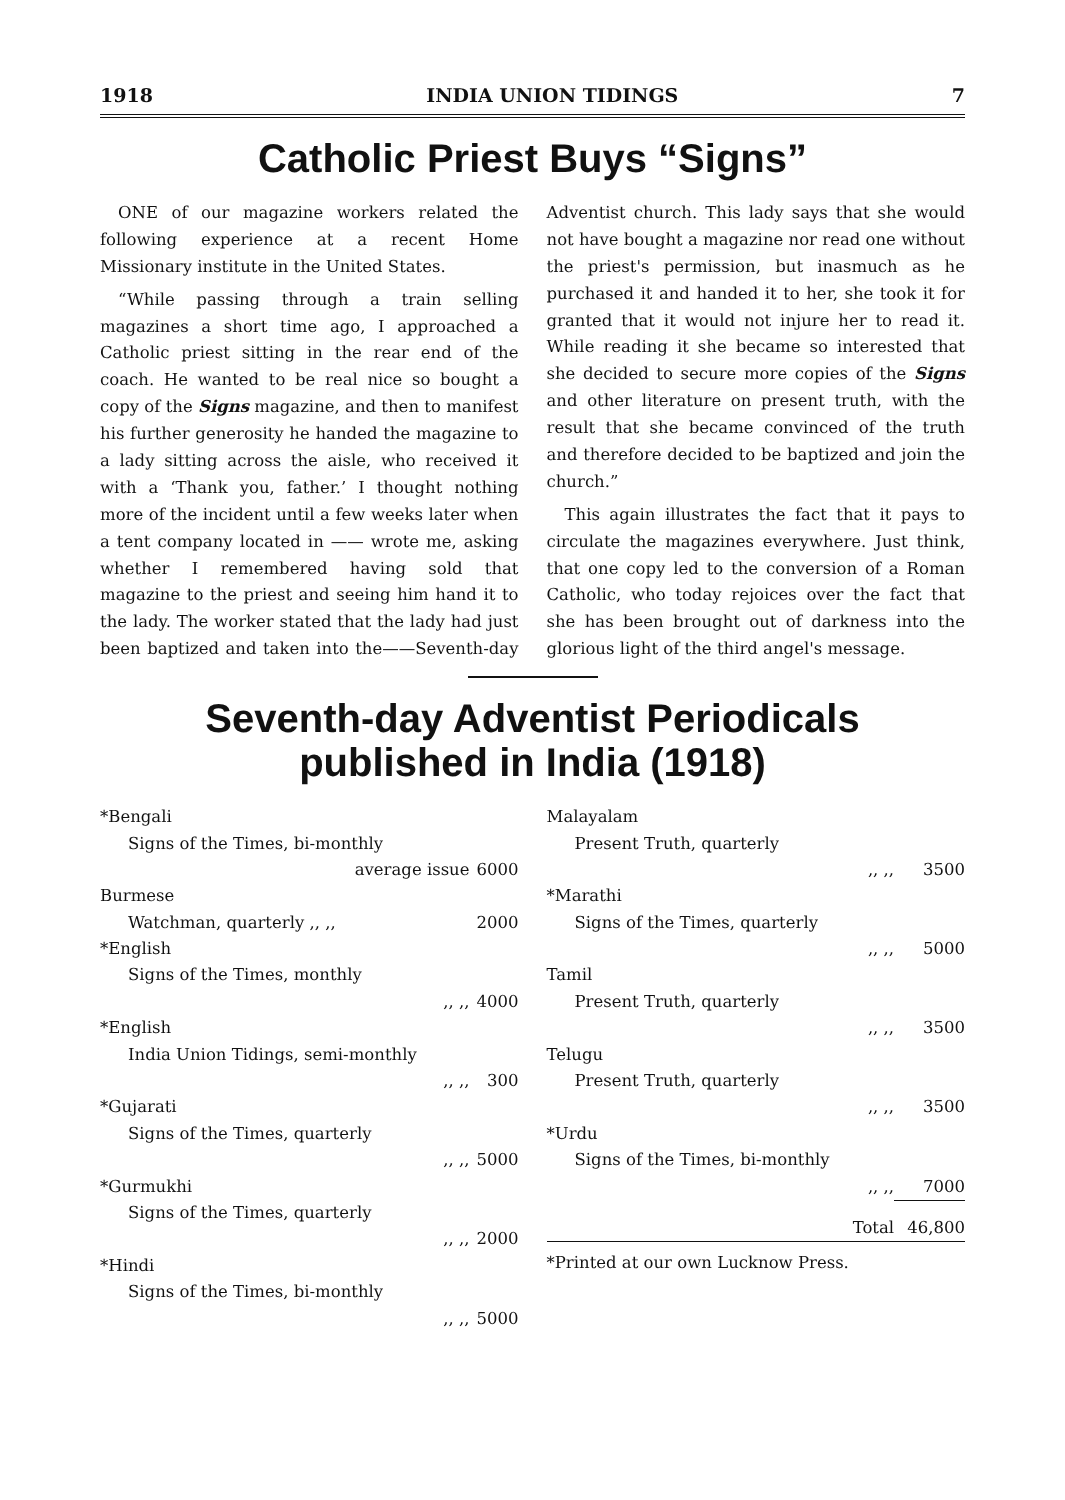1918 INDIA UNION TIDINGS 7
Catholic Priest Buys “Signs”
ONE of our magazine workers related the following experience at a recent Home Missionary institute in the United States.
“While passing through a train selling magazines a short time ago, I approached a Catholic priest sitting in the rear end of the coach. He wanted to be real nice so bought a copy of the Signs magazine, and then to manifest his further generosity he handed the magazine to a lady sitting across the aisle, who received it with a ‘Thank you, father.’ I thought nothing more of the incident until a few weeks later when a tent company located in —— wrote me, asking whether I remembered having sold that magazine to the priest and seeing him hand it to the lady. The worker stated that the lady had just been baptized and taken into the——Seventh-day Adventist church. This lady says that she would not have bought a magazine nor read one without the priest's permission, but inasmuch as he purchased it and handed it to her, she took it for granted that it would not injure her to read it. While reading it she became so interested that she decided to secure more copies of the Signs and other literature on present truth, with the result that she became convinced of the truth and therefore decided to be baptized and join the church.”
This again illustrates the fact that it pays to circulate the magazines everywhere. Just think, that one copy led to the conversion of a Roman Catholic, who today rejoices over the fact that she has been brought out of darkness into the glorious light of the third angel's message.
Seventh-day Adventist Periodicals
published in India (1918)
| *Bengali | |
| Signs of the Times, bi-monthly | |
| average issue | 6000 |
| Burmese | |
| Watchman, quarterly ,, ,, | 2000 |
| *English | |
| Signs of the Times, monthly | |
| ,, ,, | 4000 |
| *English | |
| India Union Tidings, semi-monthly | |
| ,, ,, | 300 |
| *Gujarati | |
| Signs of the Times, quarterly | |
| ,, ,, | 5000 |
| *Gurmukhi | |
| Signs of the Times, quarterly | |
| ,, ,, | 2000 |
| *Hindi | |
| Signs of the Times, bi-monthly | |
| ,, ,, | 5000 |
| Malayalam | |
| Present Truth, quarterly | |
| ,, ,, | 3500 |
| *Marathi | |
| Signs of the Times, quarterly | |
| ,, ,, | 5000 |
| Tamil | |
| Present Truth, quarterly | |
| ,, ,, | 3500 |
| Telugu | |
| Present Truth, quarterly | |
| ,, ,, | 3500 |
| *Urdu | |
| Signs of the Times, bi-monthly | |
| ,, ,, | 7000 |
| Total | 46,800 |
| *Printed at our own Lucknow Press. | |